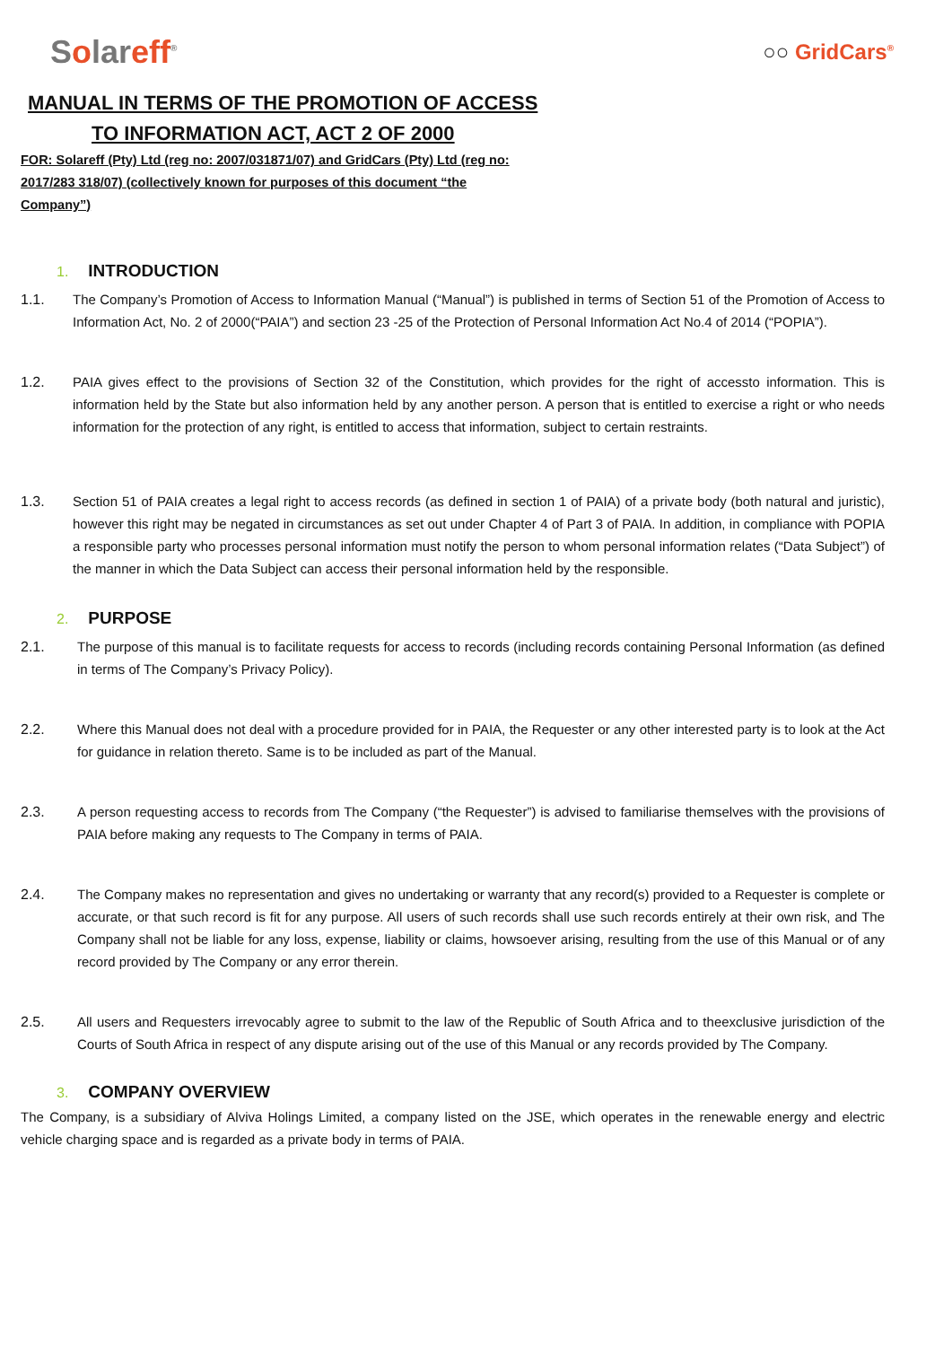Solareff<sup>®</sup>
○○ GridCars<sup>®</sup>
MANUAL IN TERMS OF THE PROMOTION OF ACCESS
TO INFORMATION ACT, ACT 2 OF 2000
FOR: Solareff (Pty) Ltd (reg no: 2007/031871/07) and GridCars (Pty) Ltd (reg no: 2017/283 318/07) (collectively known for purposes of this document “the Company”)
1. INTRODUCTION
1.1. The Company’s Promotion of Access to Information Manual (“Manual”) is published in terms of Section 51 of the Promotion of Access to Information Act, No. 2 of 2000(“PAIA”) and section 23 -25 of the Protection of Personal Information Act No.4 of 2014 (“POPIA”).
1.2. PAIA gives effect to the provisions of Section 32 of the Constitution, which provides for the right of accessto information. This is information held by the State but also information held by any another person. A person that is entitled to exercise a right or who needs information for the protection of any right, is entitled to access that information, subject to certain restraints.
1.3. Section 51 of PAIA creates a legal right to access records (as defined in section 1 of PAIA) of a private body (both natural and juristic), however this right may be negated in circumstances as set out under Chapter 4 of Part 3 of PAIA. In addition, in compliance with POPIA a responsible party who processes personal information must notify the person to whom personal information relates (“Data Subject”) of the manner in which the Data Subject can access their personal information held by the responsible.
2. PURPOSE
2.1. The purpose of this manual is to facilitate requests for access to records (including records containing Personal Information (as defined in terms of The Company’s Privacy Policy).
2.2. Where this Manual does not deal with a procedure provided for in PAIA, the Requester or any other interested party is to look at the Act for guidance in relation thereto. Same is to be included as part of the Manual.
2.3. A person requesting access to records from The Company (“the Requester”) is advised to familiarise themselves with the provisions of PAIA before making any requests to The Company in terms of PAIA.
2.4. The Company makes no representation and gives no undertaking or warranty that any record(s) provided to a Requester is complete or accurate, or that such record is fit for any purpose. All users of such records shall use such records entirely at their own risk, and The Company shall not be liable for any loss, expense, liability or claims, howsoever arising, resulting from the use of this Manual or of any record provided by The Company or any error therein.
2.5. All users and Requesters irrevocably agree to submit to the law of the Republic of South Africa and to theexclusive jurisdiction of the Courts of South Africa in respect of any dispute arising out of the use of this Manual or any records provided by The Company.
3. COMPANY OVERVIEW
The Company, is a subsidiary of Alviva Holings Limited, a company listed on the JSE, which operates in the renewable energy and electric vehicle charging space and is regarded as a private body in terms of PAIA.